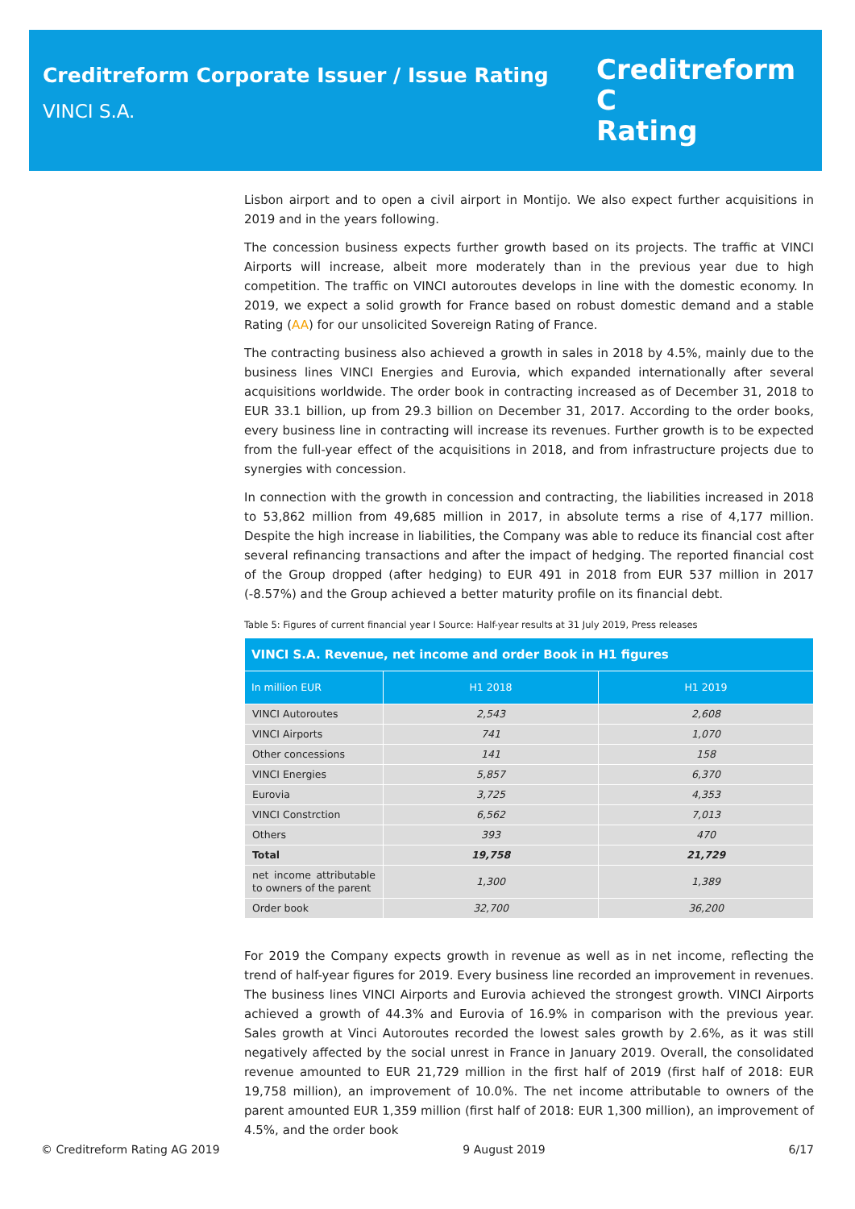Creditreform Corporate Issuer / Issue Rating
VINCI S.A.
Creditreform C
Rating
Lisbon airport and to open a civil airport in Montijo. We also expect further acquisitions in 2019 and in the years following.
The concession business expects further growth based on its projects. The traffic at VINCI Airports will increase, albeit more moderately than in the previous year due to high competition. The traffic on VINCI autoroutes develops in line with the domestic economy. In 2019, we expect a solid growth for France based on robust domestic demand and a stable Rating (AA) for our unsolicited Sovereign Rating of France.
The contracting business also achieved a growth in sales in 2018 by 4.5%, mainly due to the business lines VINCI Energies and Eurovia, which expanded internationally after several acquisitions worldwide. The order book in contracting increased as of December 31, 2018 to EUR 33.1 billion, up from 29.3 billion on December 31, 2017. According to the order books, every business line in contracting will increase its revenues. Further growth is to be expected from the full-year effect of the acquisitions in 2018, and from infrastructure projects due to synergies with concession.
In connection with the growth in concession and contracting, the liabilities increased in 2018 to 53,862 million from 49,685 million in 2017, in absolute terms a rise of 4,177 million. Despite the high increase in liabilities, the Company was able to reduce its financial cost after several refinancing transactions and after the impact of hedging. The reported financial cost of the Group dropped (after hedging) to EUR 491 in 2018 from EUR 537 million in 2017 (-8.57%) and the Group achieved a better maturity profile on its financial debt.
Table 5: Figures of current financial year I Source: Half-year results at 31 July 2019, Press releases
| VINCI S.A. Revenue, net income and order Book in H1 figures | | |
| --- | --- | --- |
| In million EUR | H1 2018 | H1 2019 |
| VINCI Autoroutes | 2,543 | 2,608 |
| VINCI Airports | 741 | 1,070 |
| Other concessions | 141 | 158 |
| VINCI Energies | 5,857 | 6,370 |
| Eurovia | 3,725 | 4,353 |
| VINCI Constrction | 6,562 | 7,013 |
| Others | 393 | 470 |
| Total | 19,758 | 21,729 |
| net income attributable to owners of the parent | 1,300 | 1,389 |
| Order book | 32,700 | 36,200 |
For 2019 the Company expects growth in revenue as well as in net income, reflecting the trend of half-year figures for 2019. Every business line recorded an improvement in revenues. The business lines VINCI Airports and Eurovia achieved the strongest growth. VINCI Airports achieved a growth of 44.3% and Eurovia of 16.9% in comparison with the previous year. Sales growth at Vinci Autoroutes recorded the lowest sales growth by 2.6%, as it was still negatively affected by the social unrest in France in January 2019. Overall, the consolidated revenue amounted to EUR 21,729 million in the first half of 2019 (first half of 2018: EUR 19,758 million), an improvement of 10.0%. The net income attributable to owners of the parent amounted EUR 1,359 million (first half of 2018: EUR 1,300 million), an improvement of 4.5%, and the order book
© Creditreform Rating AG 2019 9 August 2019 6/17